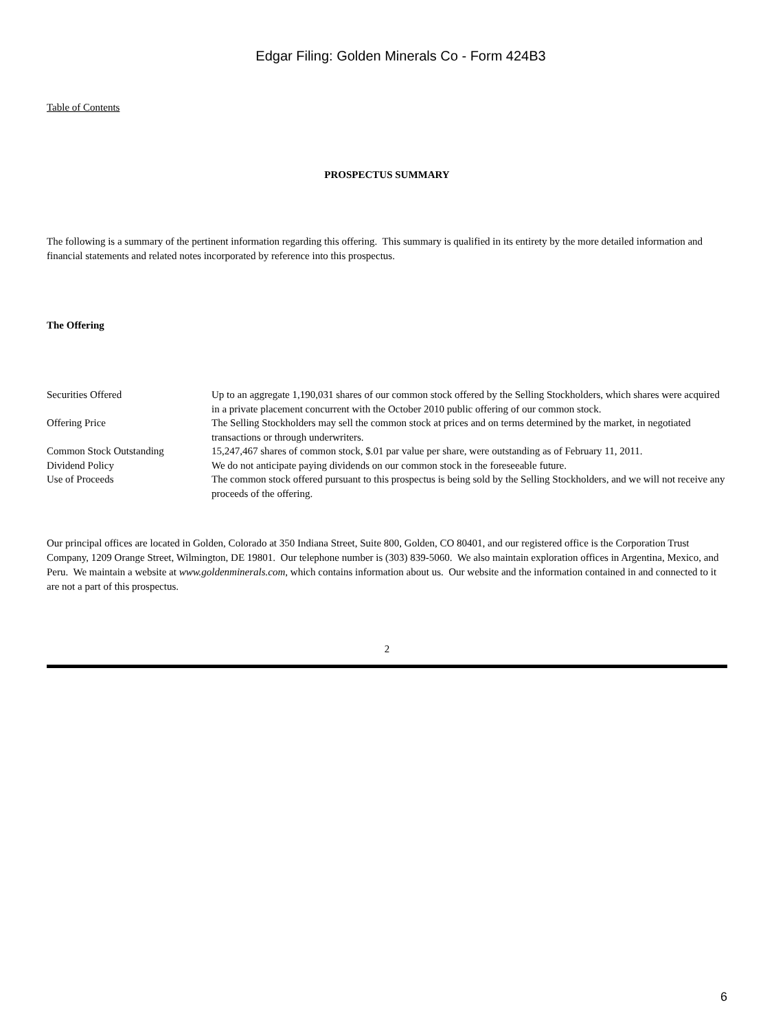Edgar Filing: Golden Minerals Co - Form 424B3
Table of Contents
PROSPECTUS SUMMARY
The following is a summary of the pertinent information regarding this offering. This summary is qualified in its entirety by the more detailed information and financial statements and related notes incorporated by reference into this prospectus.
The Offering
| Securities Offered | Up to an aggregate 1,190,031 shares of our common stock offered by the Selling Stockholders, which shares were acquired in a private placement concurrent with the October 2010 public offering of our common stock. |
| Offering Price | The Selling Stockholders may sell the common stock at prices and on terms determined by the market, in negotiated transactions or through underwriters. |
| Common Stock Outstanding | 15,247,467 shares of common stock, $.01 par value per share, were outstanding as of February 11, 2011. |
| Dividend Policy | We do not anticipate paying dividends on our common stock in the foreseeable future. |
| Use of Proceeds | The common stock offered pursuant to this prospectus is being sold by the Selling Stockholders, and we will not receive any proceeds of the offering. |
Our principal offices are located in Golden, Colorado at 350 Indiana Street, Suite 800, Golden, CO 80401, and our registered office is the Corporation Trust Company, 1209 Orange Street, Wilmington, DE 19801. Our telephone number is (303) 839-5060. We also maintain exploration offices in Argentina, Mexico, and Peru. We maintain a website at www.goldenminerals.com, which contains information about us. Our website and the information contained in and connected to it are not a part of this prospectus.
2
6